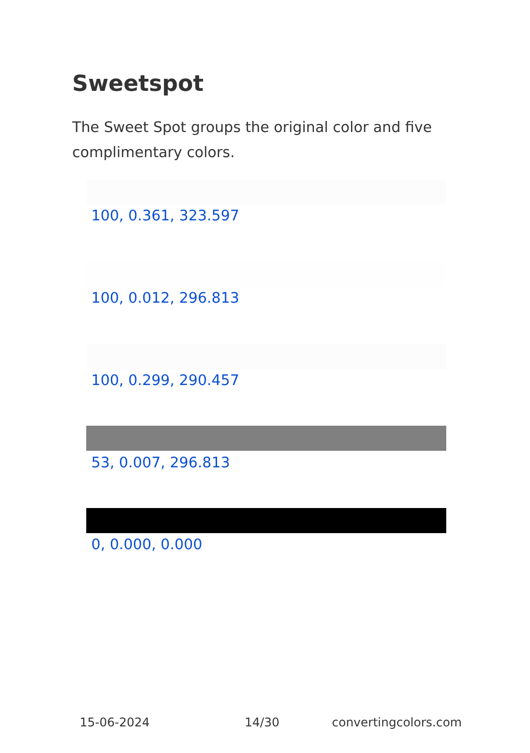Sweetspot
The Sweet Spot groups the original color and five complimentary colors.
100, 0.361, 323.597
100, 0.012, 296.813
100, 0.299, 290.457
53, 0.007, 296.813
0, 0.000, 0.000
15-06-2024 14/30 convertingcolors.com